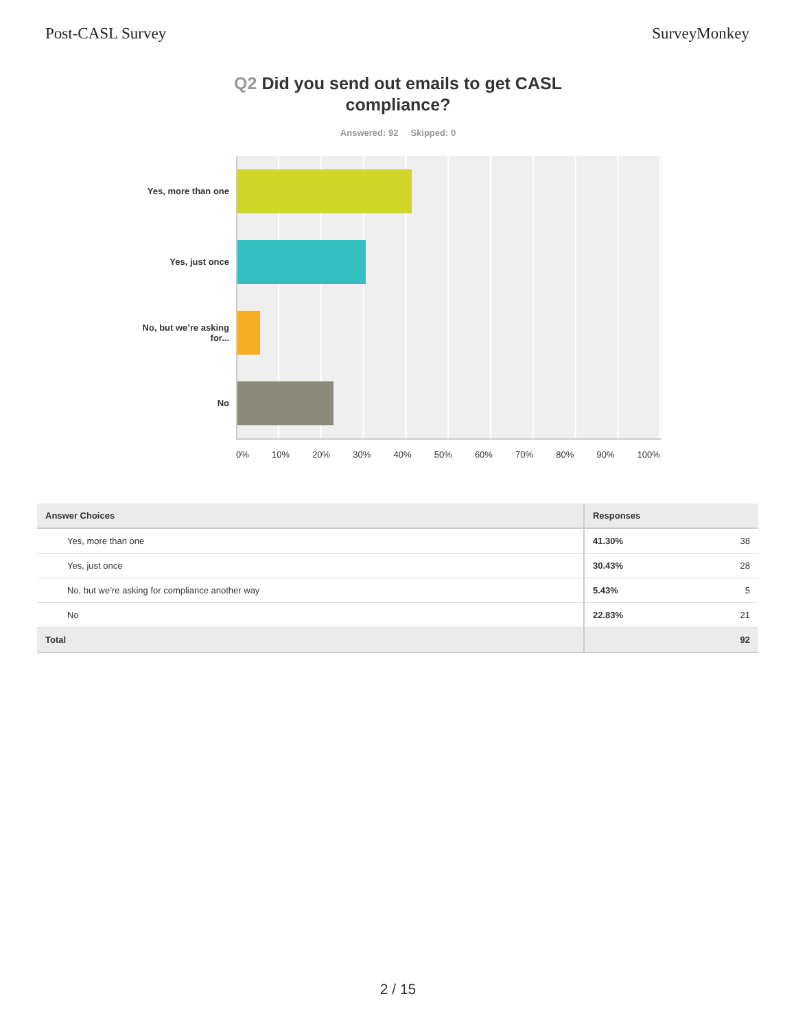Post-CASL Survey SurveyMonkey
Q2 Did you send out emails to get CASL compliance?
Answered: 92 Skipped: 0
Yes, more than one
Yes, just once
No, but we’re asking for...
No
0% 10% 20% 30% 40% 50% 60% 70% 80% 90% 100%
| Answer Choices | Responses | |
| --- | --- | --- |
| Yes, more than one | 41.30% | 38 |
| Yes, just once | 30.43% | 28 |
| No, but we’re asking for compliance another way | 5.43% | 5 |
| No | 22.83% | 21 |
| Total | | 92 |
2 / 15